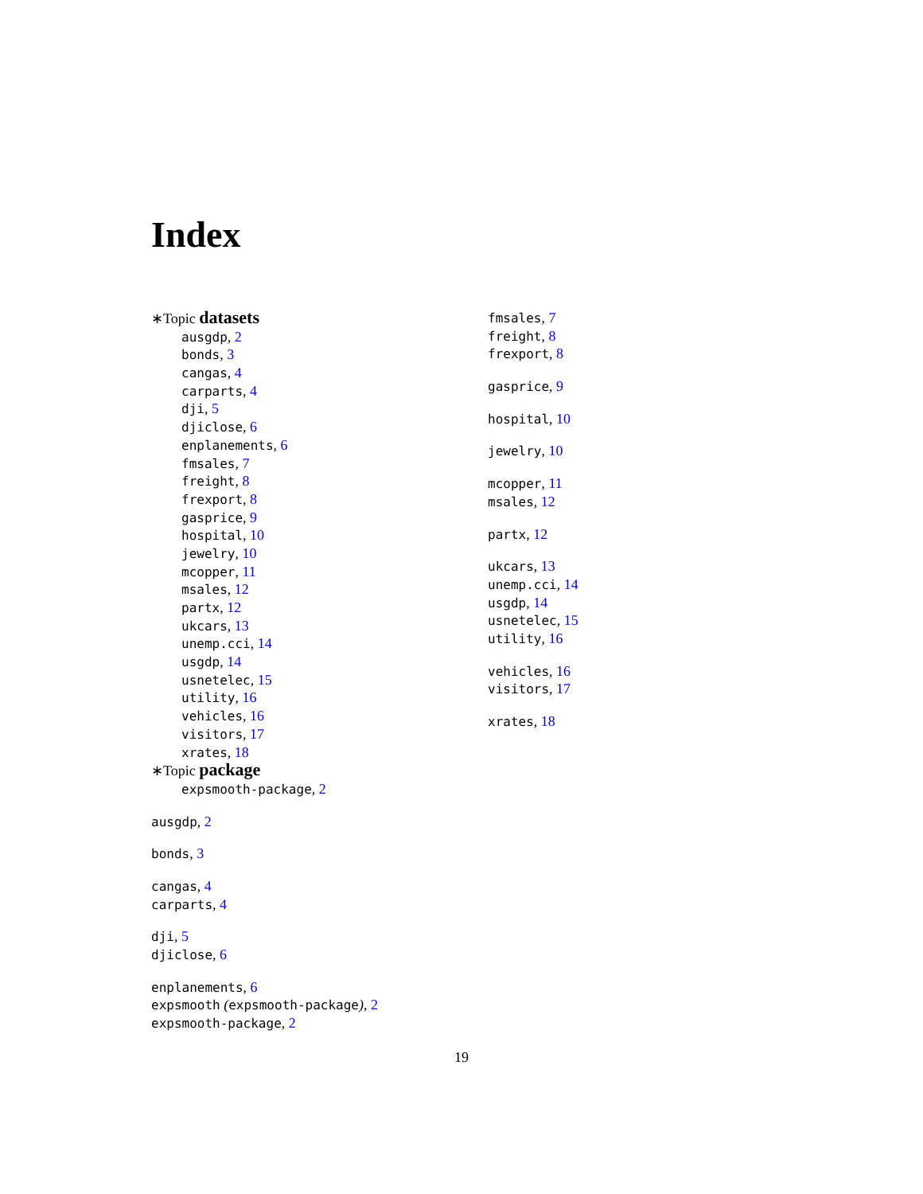Index
∗Topic datasets
ausgdp, 2
bonds, 3
cangas, 4
carparts, 4
dji, 5
djiclose, 6
enplanements, 6
fmsales, 7
freight, 8
frexport, 8
gasprice, 9
hospital, 10
jewelry, 10
mcopper, 11
msales, 12
partx, 12
ukcars, 13
unemp.cci, 14
usgdp, 14
usnetelec, 15
utility, 16
vehicles, 16
visitors, 17
xrates, 18
∗Topic package
expsmooth-package, 2
ausgdp, 2
bonds, 3
cangas, 4
carparts, 4
dji, 5
djiclose, 6
enplanements, 6
expsmooth (expsmooth-package), 2
expsmooth-package, 2
fmsales, 7
freight, 8
frexport, 8
gasprice, 9
hospital, 10
jewelry, 10
mcopper, 11
msales, 12
partx, 12
ukcars, 13
unemp.cci, 14
usgdp, 14
usnetelec, 15
utility, 16
vehicles, 16
visitors, 17
xrates, 18
19